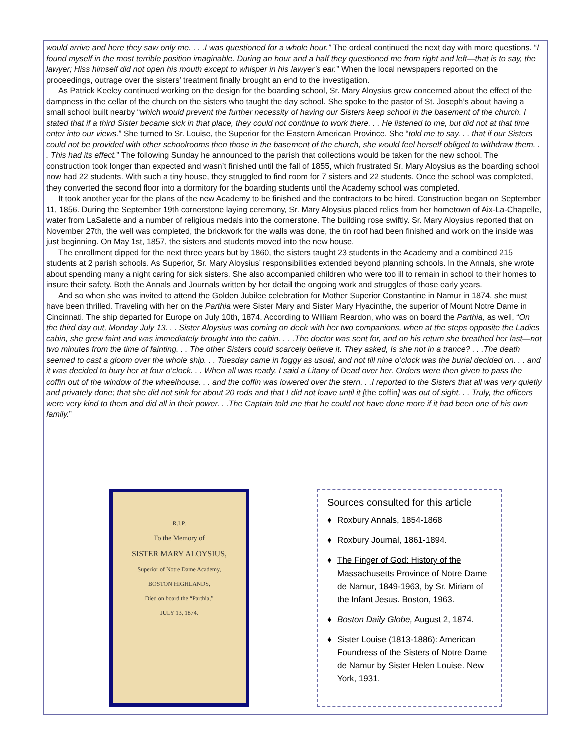would arrive and here they saw only me. . . .I was questioned for a whole hour.” The ordeal continued the next day with more questions. “I found myself in the most terrible position imaginable. During an hour and a half they questioned me from right and left—that is to say, the lawyer; Hiss himself did not open his mouth except to whisper in his lawyer’s ear.” When the local newspapers reported on the proceedings, outrage over the sisters’ treatment finally brought an end to the investigation.
As Patrick Keeley continued working on the design for the boarding school, Sr. Mary Aloysius grew concerned about the effect of the dampness in the cellar of the church on the sisters who taught the day school. She spoke to the pastor of St. Joseph’s about having a small school built nearby “which would prevent the further necessity of having our Sisters keep school in the basement of the church. I stated that if a third Sister became sick in that place, they could not continue to work there. . . He listened to me, but did not at that time enter into our views.” She turned to Sr. Louise, the Superior for the Eastern American Province. She “told me to say. . . that if our Sisters could not be provided with other schoolrooms then those in the basement of the church, she would feel herself obliged to withdraw them. . . This had its effect.” The following Sunday he announced to the parish that collections would be taken for the new school. The construction took longer than expected and wasn’t finished until the fall of 1855, which frustrated Sr. Mary Aloysius as the boarding school now had 22 students. With such a tiny house, they struggled to find room for 7 sisters and 22 students. Once the school was completed, they converted the second floor into a dormitory for the boarding students until the Academy school was completed.
It took another year for the plans of the new Academy to be finished and the contractors to be hired. Construction began on September 11, 1856. During the September 19th cornerstone laying ceremony, Sr. Mary Aloysius placed relics from her hometown of Aix-La-Chapelle, water from LaSalette and a number of religious medals into the cornerstone. The building rose swiftly. Sr. Mary Aloysius reported that on November 27th, the well was completed, the brickwork for the walls was done, the tin roof had been finished and work on the inside was just beginning. On May 1st, 1857, the sisters and students moved into the new house.
The enrollment dipped for the next three years but by 1860, the sisters taught 23 students in the Academy and a combined 215 students at 2 parish schools. As Superior, Sr. Mary Aloysius’ responsibilities extended beyond planning schools. In the Annals, she wrote about spending many a night caring for sick sisters. She also accompanied children who were too ill to remain in school to their homes to insure their safety. Both the Annals and Journals written by her detail the ongoing work and struggles of those early years.
And so when she was invited to attend the Golden Jubilee celebration for Mother Superior Constantine in Namur in 1874, she must have been thrilled. Traveling with her on the Parthia were Sister Mary and Sister Mary Hyacinthe, the superior of Mount Notre Dame in Cincinnati. The ship departed for Europe on July 10th, 1874. According to William Reardon, who was on board the Parthia, as well, “On the third day out, Monday July 13. . . Sister Aloysius was coming on deck with her two companions, when at the steps opposite the Ladies cabin, she grew faint and was immediately brought into the cabin. . . .The doctor was sent for, and on his return she breathed her last—not two minutes from the time of fainting. . . The other Sisters could scarcely believe it. They asked, Is she not in a trance? . . .The death seemed to cast a gloom over the whole ship. . . Tuesday came in foggy as usual, and not till nine o’clock was the burial decided on. . . and it was decided to bury her at four o’clock. . . When all was ready, I said a Litany of Dead over her. Orders were then given to pass the coffin out of the window of the wheelhouse. . . and the coffin was lowered over the stern. . .I reported to the Sisters that all was very quietly and privately done; that she did not sink for about 20 rods and that I did not leave until it [the coffin] was out of sight. . . Truly, the officers were very kind to them and did all in their power. . .The Captain told me that he could not have done more if it had been one of his own family.”
R.I.P.
To the Memory of
SISTER MARY ALOYSIUS,
Superior of Notre Dame Academy,
BOSTON HIGHLANDS,
Died on board the “Parthia,”
JULY 13, 1874.
Sources consulted for this article
♦ Roxbury Annals, 1854-1868
♦ Roxbury Journal, 1861-1894.
♦ The Finger of God: History of the Massachusetts Province of Notre Dame de Namur, 1849-1963, by Sr. Miriam of the Infant Jesus. Boston, 1963.
♦ Boston Daily Globe, August 2, 1874.
♦ Sister Louise (1813-1886): American Foundress of the Sisters of Notre Dame de Namur by Sister Helen Louise. New York, 1931.